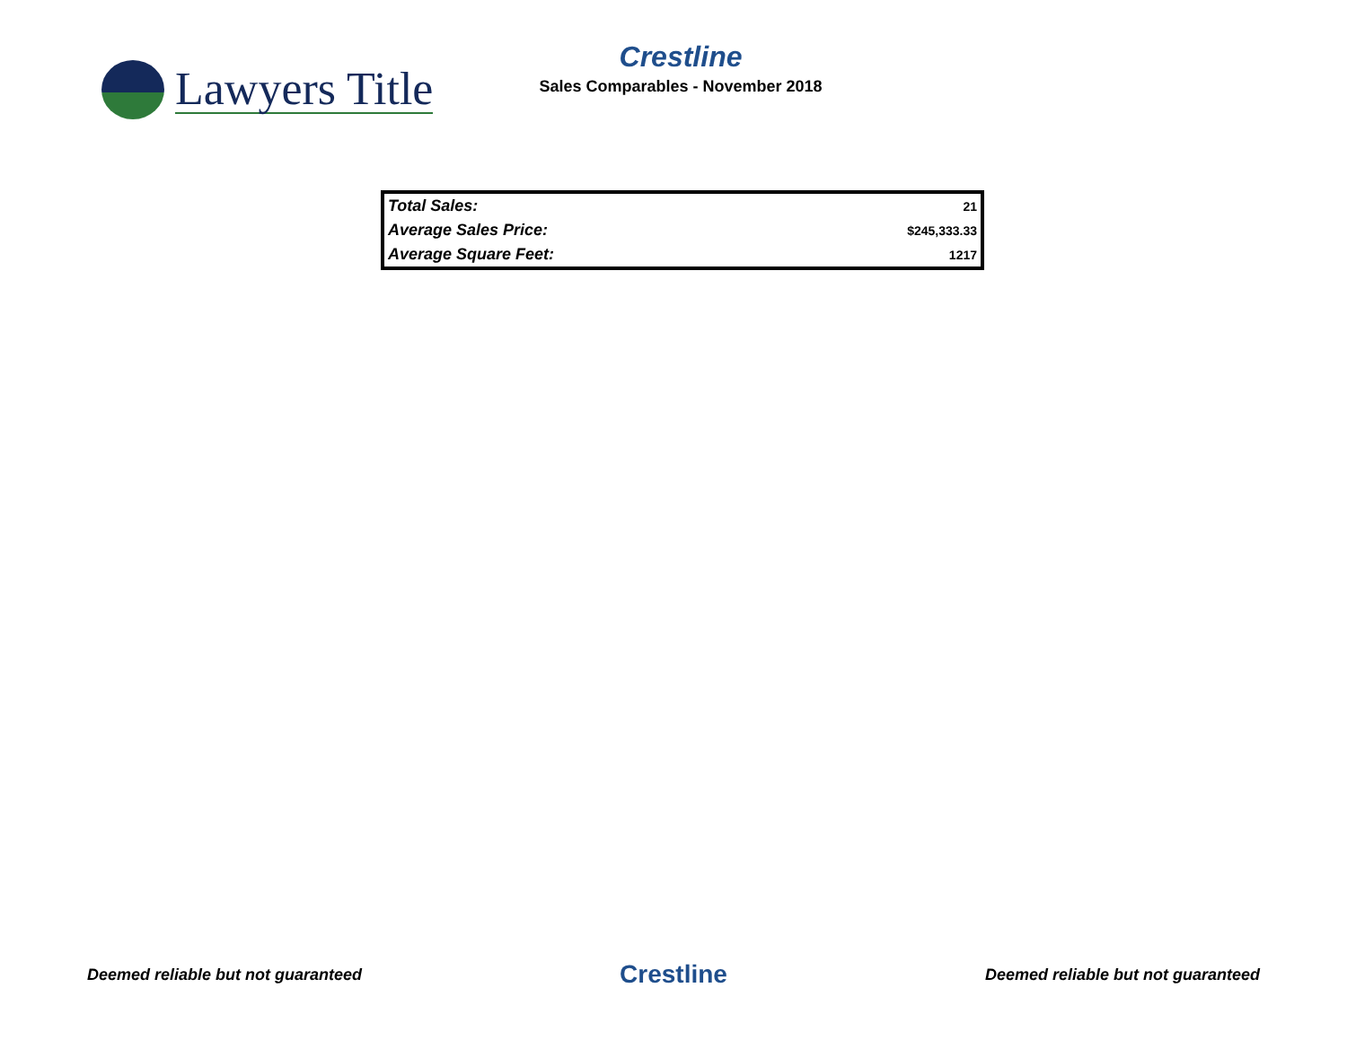Lawyers Title
Crestline
Sales Comparables - November 2018
| Total Sales: | 21 |
| Average Sales Price: | $245,333.33 |
| Average Square Feet: | 1217 |
Deemed reliable but not guaranteed Crestline Deemed reliable but not guaranteed